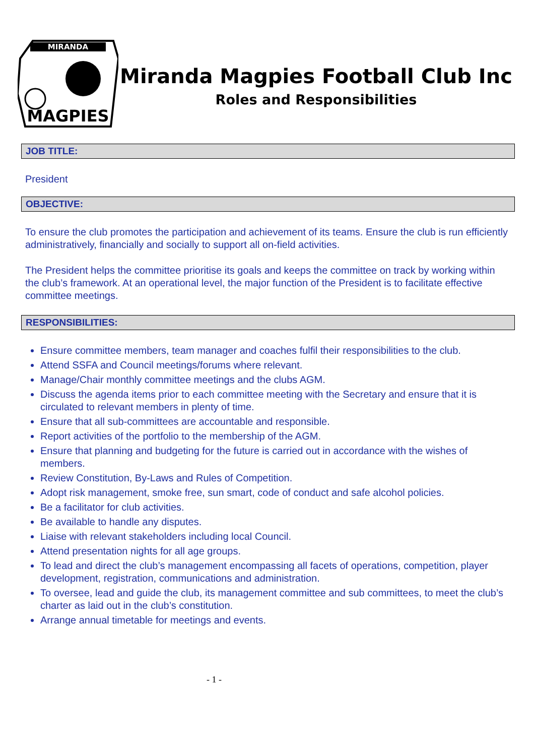MIRANDA
MAGPIES
Miranda Magpies Football Club Inc
Roles and Responsibilities
JOB TITLE:
President
OBJECTIVE:
To ensure the club promotes the participation and achievement of its teams. Ensure the club is run efficiently administratively, financially and socially to support all on-field activities.
The President helps the committee prioritise its goals and keeps the committee on track by working within the club’s framework. At an operational level, the major function of the President is to facilitate effective committee meetings.
RESPONSIBILITIES:
Ensure committee members, team manager and coaches fulfil their responsibilities to the club.
Attend SSFA and Council meetings/forums where relevant.
Manage/Chair monthly committee meetings and the clubs AGM.
Discuss the agenda items prior to each committee meeting with the Secretary and ensure that it is circulated to relevant members in plenty of time.
Ensure that all sub-committees are accountable and responsible.
Report activities of the portfolio to the membership of the AGM.
Ensure that planning and budgeting for the future is carried out in accordance with the wishes of members.
Review Constitution, By-Laws and Rules of Competition.
Adopt risk management, smoke free, sun smart, code of conduct and safe alcohol policies.
Be a facilitator for club activities.
Be available to handle any disputes.
Liaise with relevant stakeholders including local Council.
Attend presentation nights for all age groups.
To lead and direct the club’s management encompassing all facets of operations, competition, player development, registration, communications and administration.
To oversee, lead and guide the club, its management committee and sub committees, to meet the club’s charter as laid out in the club’s constitution.
Arrange annual timetable for meetings and events.
- 1 -